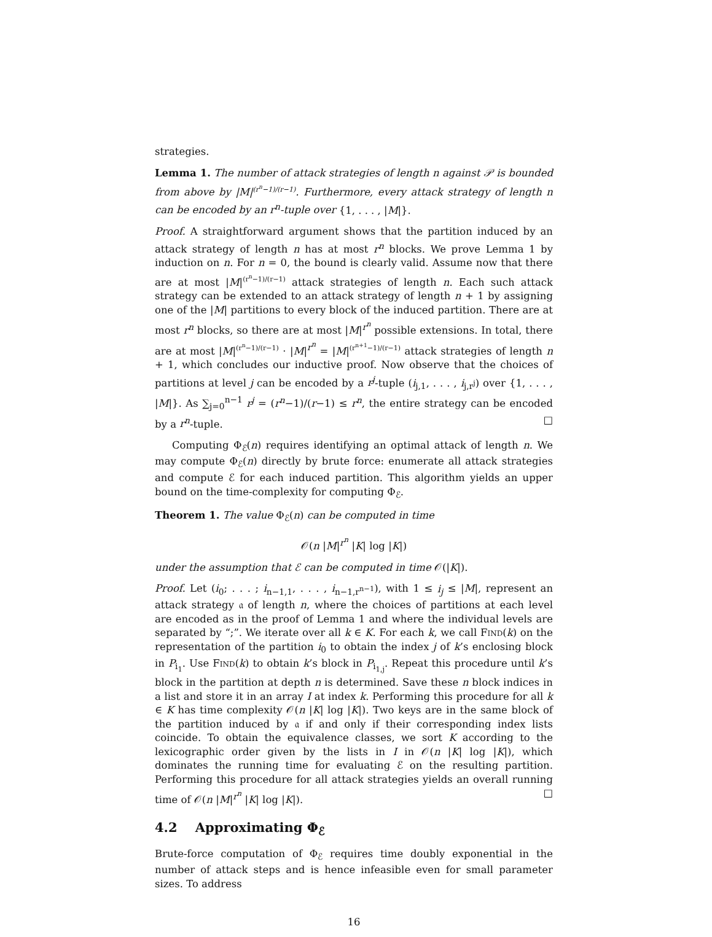strategies.
Lemma 1. The number of attack strategies of length n against 𝒫 is bounded from above by |M|<sup>(r<sup>n</sup>−1)/(r−1)</sup>. Furthermore, every attack strategy of length n can be encoded by an r<sup>n</sup>-tuple over {1, . . . , |M|}.
Proof. A straightforward argument shows that the partition induced by an attack strategy of length n has at most r<sup>n</sup> blocks. We prove Lemma 1 by induction on n. For n = 0, the bound is clearly valid. Assume now that there are at most |M|<sup>(r<sup>n</sup>−1)/(r−1)</sup> attack strategies of length n. Each such attack strategy can be extended to an attack strategy of length n + 1 by assigning one of the |M| partitions to every block of the induced partition. There are at most r<sup>n</sup> blocks, so there are at most |M|<sup>r<sup>n</sup></sup> possible extensions. In total, there are at most |M|<sup>(r<sup>n</sup>−1)/(r−1)</sup> · |M|<sup>r<sup>n</sup></sup> = |M|<sup>(r<sup>n+1</sup>−1)/(r−1)</sup> attack strategies of length n + 1, which concludes our inductive proof. Now observe that the choices of partitions at level j can be encoded by a r<sup>j</sup>-tuple (i<sub>j,1</sub>, . . . , i<sub>j,r<sup>j</sup></sub>) over {1, . . . , |M|}. As ∑<sub>j=0</sub><sup>n−1</sup> r<sup>j</sup> = (r<sup>n</sup>−1)/(r−1) ≤ r<sup>n</sup>, the entire strategy can be encoded by a r<sup>n</sup>-tuple. □
Computing Φ<sub>ℰ</sub>(n) requires identifying an optimal attack of length n. We may compute Φ<sub>ℰ</sub>(n) directly by brute force: enumerate all attack strategies and compute ℰ for each induced partition. This algorithm yields an upper bound on the time-complexity for computing Φ<sub>ℰ</sub>.
Theorem 1. The value Φ<sub>ℰ</sub>(n) can be computed in time
𝒪(n |M|<sup>r<sup>n</sup></sup> |K| log |K|)
under the assumption that ℰ can be computed in time 𝒪(|K|).
Proof. Let (i<sub>0</sub>; . . . ; i<sub>n−1,1</sub>, . . . , i<sub>n−1,r<sup>n−1</sup></sub>), with 1 ≤ i<sub>j</sub> ≤ |M|, represent an attack strategy 𝔞 of length n, where the choices of partitions at each level are encoded as in the proof of Lemma 1 and where the individual levels are separated by “;”. We iterate over all k ∈ K. For each k, we call Find(k) on the representation of the partition i<sub>0</sub> to obtain the index j of k’s enclosing block in P<sub>i<sub>1</sub></sub>. Use Find(k) to obtain k’s block in P<sub>i<sub>1,j</sub></sub>. Repeat this procedure until k’s block in the partition at depth n is determined. Save these n block indices in a list and store it in an array I at index k. Performing this procedure for all k ∈ K has time complexity 𝒪(n |K| log |K|). Two keys are in the same block of the partition induced by 𝔞 if and only if their corresponding index lists coincide. To obtain the equivalence classes, we sort K according to the lexicographic order given by the lists in I in 𝒪(n |K| log |K|), which dominates the running time for evaluating ℰ on the resulting partition. Performing this procedure for all attack strategies yields an overall running time of 𝒪(n |M|<sup>r<sup>n</sup></sup> |K| log |K|). □
4.2 Approximating Φ<sub>ℰ</sub>
Brute-force computation of Φ<sub>ℰ</sub> requires time doubly exponential in the number of attack steps and is hence infeasible even for small parameter sizes. To address
16